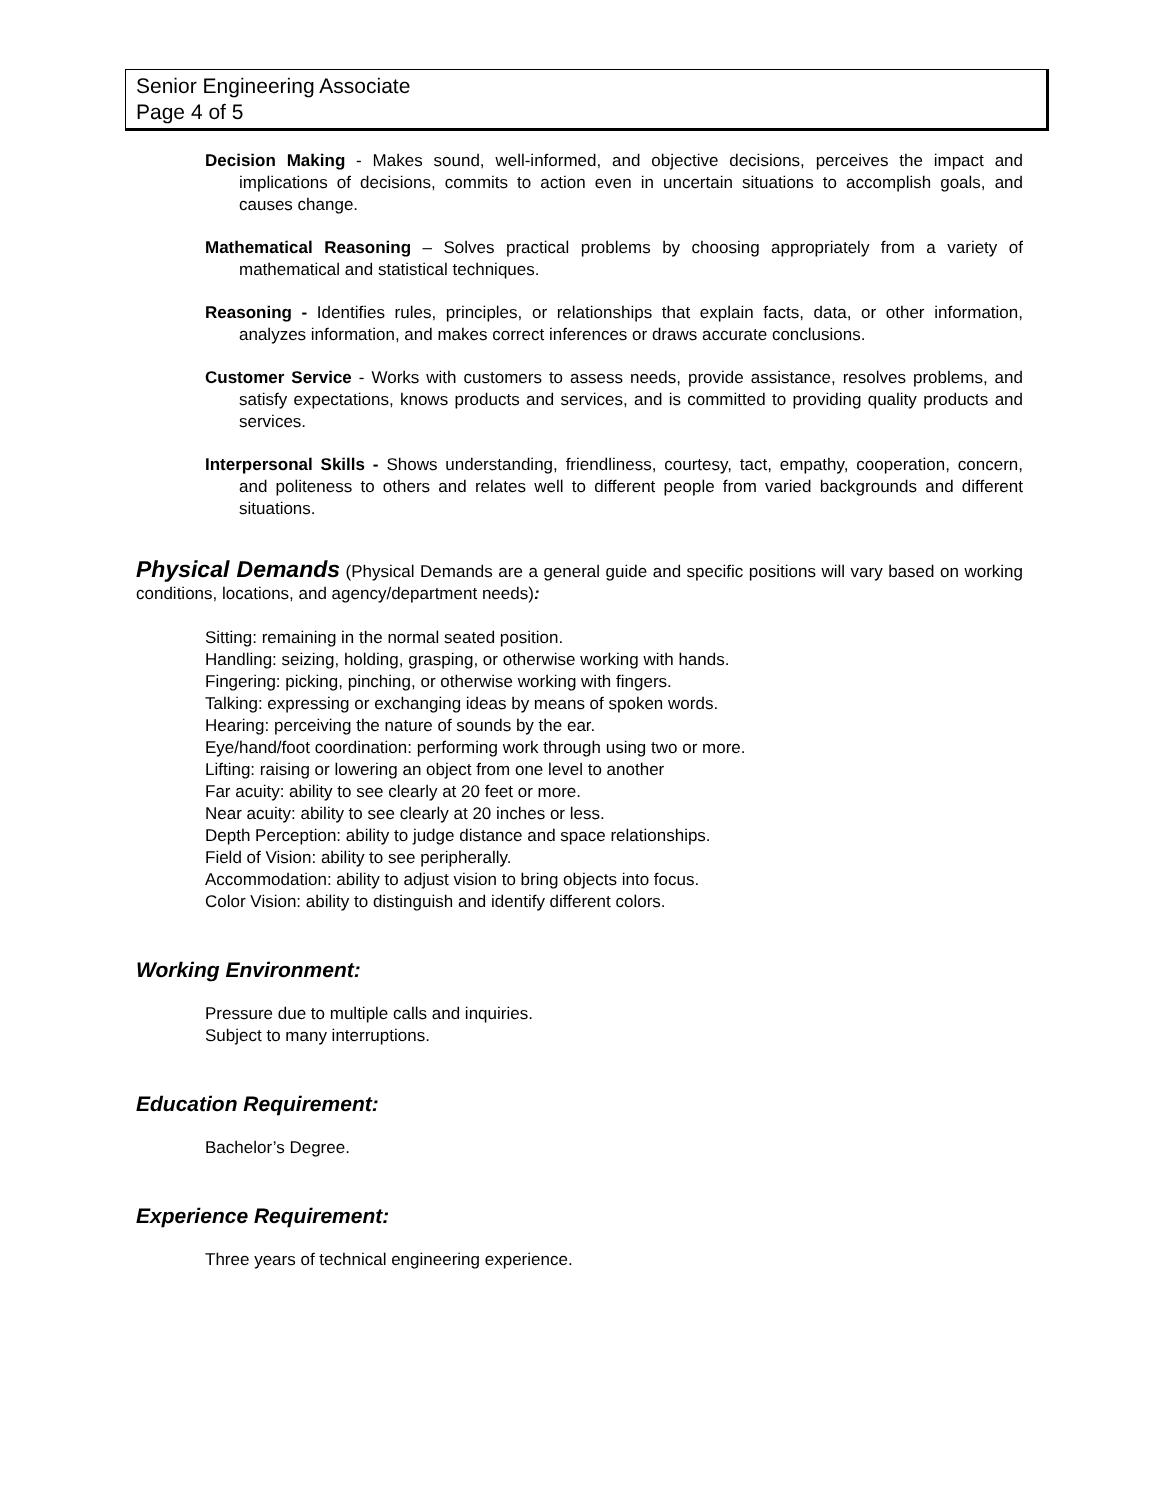Senior Engineering Associate
Page 4 of 5
Decision Making - Makes sound, well-informed, and objective decisions, perceives the impact and implications of decisions, commits to action even in uncertain situations to accomplish goals, and causes change.
Mathematical Reasoning – Solves practical problems by choosing appropriately from a variety of mathematical and statistical techniques.
Reasoning - Identifies rules, principles, or relationships that explain facts, data, or other information, analyzes information, and makes correct inferences or draws accurate conclusions.
Customer Service - Works with customers to assess needs, provide assistance, resolves problems, and satisfy expectations, knows products and services, and is committed to providing quality products and services.
Interpersonal Skills - Shows understanding, friendliness, courtesy, tact, empathy, cooperation, concern, and politeness to others and relates well to different people from varied backgrounds and different situations.
Physical Demands (Physical Demands are a general guide and specific positions will vary based on working conditions, locations, and agency/department needs):
Sitting: remaining in the normal seated position.
Handling: seizing, holding, grasping, or otherwise working with hands.
Fingering: picking, pinching, or otherwise working with fingers.
Talking: expressing or exchanging ideas by means of spoken words.
Hearing: perceiving the nature of sounds by the ear.
Eye/hand/foot coordination: performing work through using two or more.
Lifting: raising or lowering an object from one level to another
Far acuity: ability to see clearly at 20 feet or more.
Near acuity: ability to see clearly at 20 inches or less.
Depth Perception: ability to judge distance and space relationships.
Field of Vision: ability to see peripherally.
Accommodation: ability to adjust vision to bring objects into focus.
Color Vision: ability to distinguish and identify different colors.
Working Environment:
Pressure due to multiple calls and inquiries.
Subject to many interruptions.
Education Requirement:
Bachelor’s Degree.
Experience Requirement:
Three years of technical engineering experience.